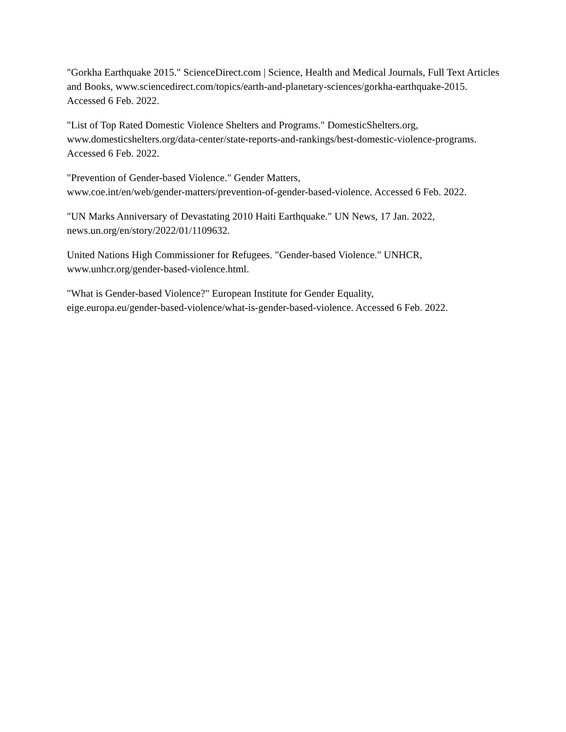"Gorkha Earthquake 2015." ScienceDirect.com | Science, Health and Medical Journals, Full Text Articles and Books, www.sciencedirect.com/topics/earth-and-planetary-sciences/gorkha-earthquake-2015. Accessed 6 Feb. 2022.
"List of Top Rated Domestic Violence Shelters and Programs." DomesticShelters.org,
www.domesticshelters.org/data-center/state-reports-and-rankings/best-domestic-violence-programs. Accessed 6 Feb. 2022.
"Prevention of Gender-based Violence." Gender Matters,
www.coe.int/en/web/gender-matters/prevention-of-gender-based-violence. Accessed 6 Feb. 2022.
"UN Marks Anniversary of Devastating 2010 Haiti Earthquake." UN News, 17 Jan. 2022,
news.un.org/en/story/2022/01/1109632.
United Nations High Commissioner for Refugees. "Gender-based Violence." UNHCR,
www.unhcr.org/gender-based-violence.html.
"What is Gender-based Violence?" European Institute for Gender Equality,
eige.europa.eu/gender-based-violence/what-is-gender-based-violence. Accessed 6 Feb. 2022.